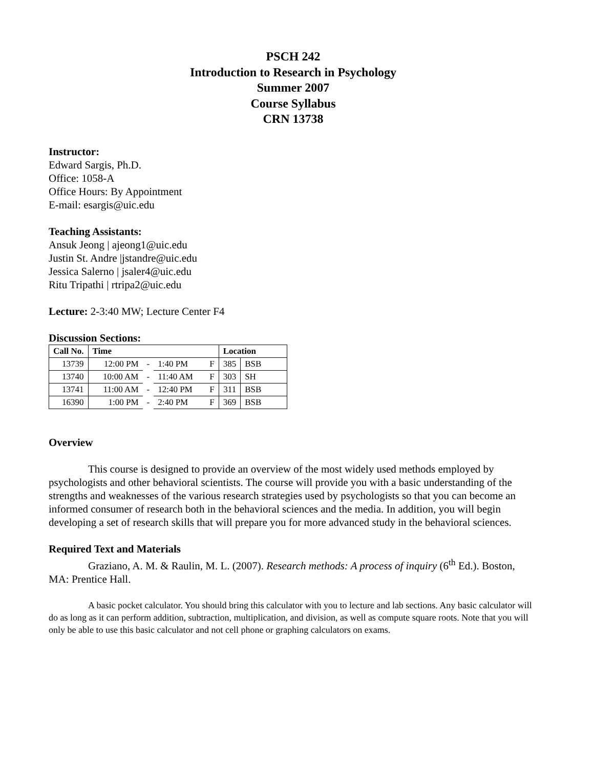PSCH 242
Introduction to Research in Psychology
Summer 2007
Course Syllabus
CRN 13738
Instructor:
Edward Sargis, Ph.D.
Office: 1058-A
Office Hours: By Appointment
E-mail: esargis@uic.edu
Teaching Assistants:
Ansuk Jeong | ajeong1@uic.edu
Justin St. Andre |jstandre@uic.edu
Jessica Salerno | jsaler4@uic.edu
Ritu Tripathi | rtripa2@uic.edu
Lecture: 2-3:40 MW; Lecture Center F4
Discussion Sections:
| Call No. | Time | | | | Location | |
| --- | --- | --- | --- | --- | --- | --- |
| 13739 | 12:00 PM | - | 1:40 PM | F | 385 | BSB |
| 13740 | 10:00 AM | - | 11:40 AM | F | 303 | SH |
| 13741 | 11:00 AM | - | 12:40 PM | F | 311 | BSB |
| 16390 | 1:00 PM | - | 2:40 PM | F | 369 | BSB |
Overview
This course is designed to provide an overview of the most widely used methods employed by psychologists and other behavioral scientists. The course will provide you with a basic understanding of the strengths and weaknesses of the various research strategies used by psychologists so that you can become an informed consumer of research both in the behavioral sciences and the media. In addition, you will begin developing a set of research skills that will prepare you for more advanced study in the behavioral sciences.
Required Text and Materials
Graziano, A. M. & Raulin, M. L. (2007). Research methods: A process of inquiry (6<sup>th</sup> Ed.). Boston, MA: Prentice Hall.
A basic pocket calculator. You should bring this calculator with you to lecture and lab sections. Any basic calculator will do as long as it can perform addition, subtraction, multiplication, and division, as well as compute square roots. Note that you will only be able to use this basic calculator and not cell phone or graphing calculators on exams.